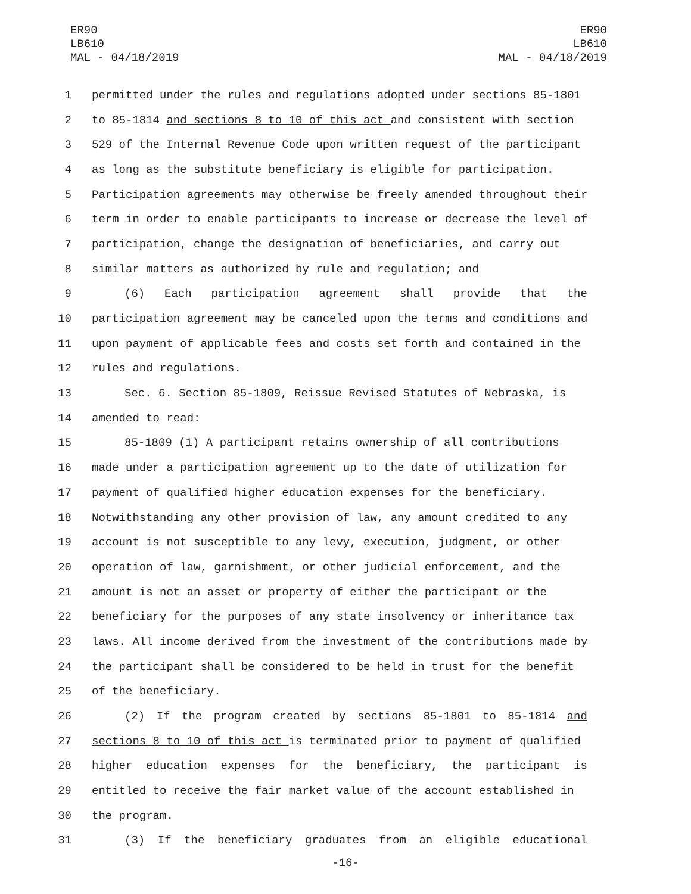ER90
LB610
MAL - 04/18/2019
ER90
LB610
MAL - 04/18/2019
1 permitted under the rules and regulations adopted under sections 85-1801
2 to 85-1814 and sections 8 to 10 of this act and consistent with section
3 529 of the Internal Revenue Code upon written request of the participant
4 as long as the substitute beneficiary is eligible for participation.
5 Participation agreements may otherwise be freely amended throughout their
6 term in order to enable participants to increase or decrease the level of
7 participation, change the designation of beneficiaries, and carry out
8 similar matters as authorized by rule and regulation; and
9 (6) Each participation agreement shall provide that the
10 participation agreement may be canceled upon the terms and conditions and
11 upon payment of applicable fees and costs set forth and contained in the
12 rules and regulations.
13 Sec. 6. Section 85-1809, Reissue Revised Statutes of Nebraska, is
14 amended to read:
15 85-1809 (1) A participant retains ownership of all contributions
16 made under a participation agreement up to the date of utilization for
17 payment of qualified higher education expenses for the beneficiary.
18 Notwithstanding any other provision of law, any amount credited to any
19 account is not susceptible to any levy, execution, judgment, or other
20 operation of law, garnishment, or other judicial enforcement, and the
21 amount is not an asset or property of either the participant or the
22 beneficiary for the purposes of any state insolvency or inheritance tax
23 laws. All income derived from the investment of the contributions made by
24 the participant shall be considered to be held in trust for the benefit
25 of the beneficiary.
26 (2) If the program created by sections 85-1801 to 85-1814 and
27 sections 8 to 10 of this act is terminated prior to payment of qualified
28 higher education expenses for the beneficiary, the participant is
29 entitled to receive the fair market value of the account established in
30 the program.
31 (3) If the beneficiary graduates from an eligible educational
-16-